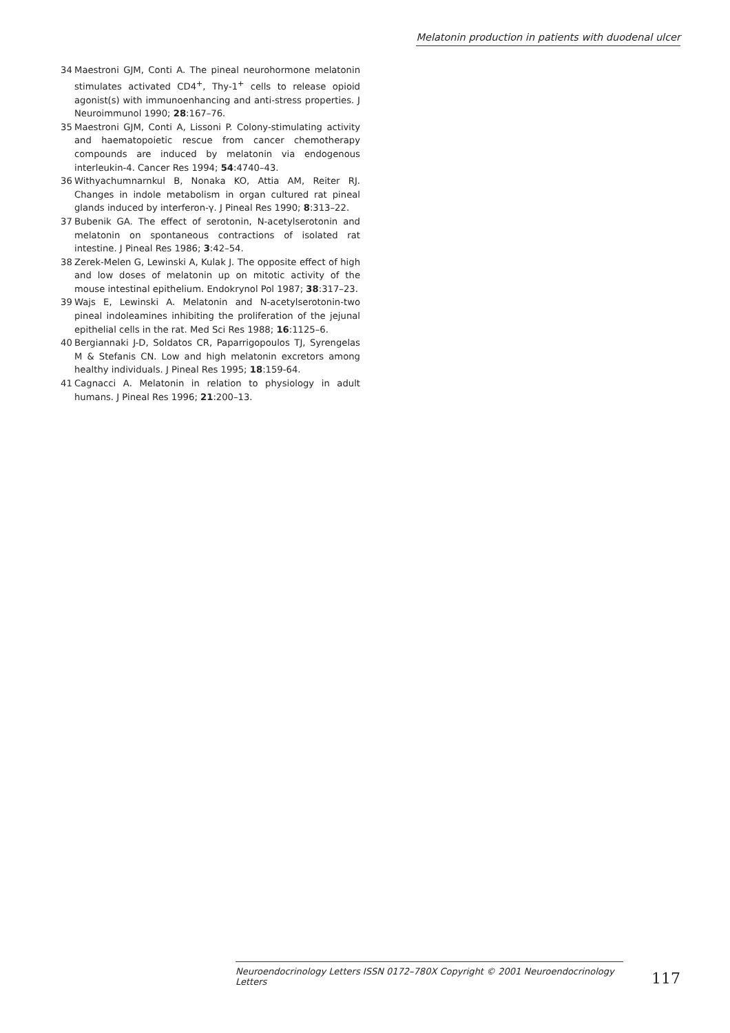Melatonin production in patients with duodenal ulcer
34 Maestroni GJM, Conti A. The pineal neurohormone melatonin stimulates activated CD4<sup>+</sup>, Thy-1<sup>+</sup> cells to release opioid agonist(s) with immunoenhancing and anti-stress properties. J Neuroimmunol 1990; 28:167–76.
35 Maestroni GJM, Conti A, Lissoni P. Colony-stimulating activity and haematopoietic rescue from cancer chemotherapy compounds are induced by melatonin via endogenous interleukin-4. Cancer Res 1994; 54:4740–43.
36 Withyachumnarnkul B, Nonaka KO, Attia AM, Reiter RJ. Changes in indole metabolism in organ cultured rat pineal glands induced by interferon-γ. J Pineal Res 1990; 8:313–22.
37 Bubenik GA. The effect of serotonin, N-acetylserotonin and melatonin on spontaneous contractions of isolated rat intestine. J Pineal Res 1986; 3:42–54.
38 Zerek-Melen G, Lewinski A, Kulak J. The opposite effect of high and low doses of melatonin up on mitotic activity of the mouse intestinal epithelium. Endokrynol Pol 1987; 38:317–23.
39 Wajs E, Lewinski A. Melatonin and N-acetylserotonin-two pineal indoleamines inhibiting the proliferation of the jejunal epithelial cells in the rat. Med Sci Res 1988; 16:1125–6.
40 Bergiannaki J-D, Soldatos CR, Paparrigopoulos TJ, Syrengelas M & Stefanis CN. Low and high melatonin excretors among healthy individuals. J Pineal Res 1995; 18:159-64.
41 Cagnacci A. Melatonin in relation to physiology in adult humans. J Pineal Res 1996; 21:200–13.
Neuroendocrinology Letters ISSN 0172–780X Copyright © 2001 Neuroendocrinology Letters 117